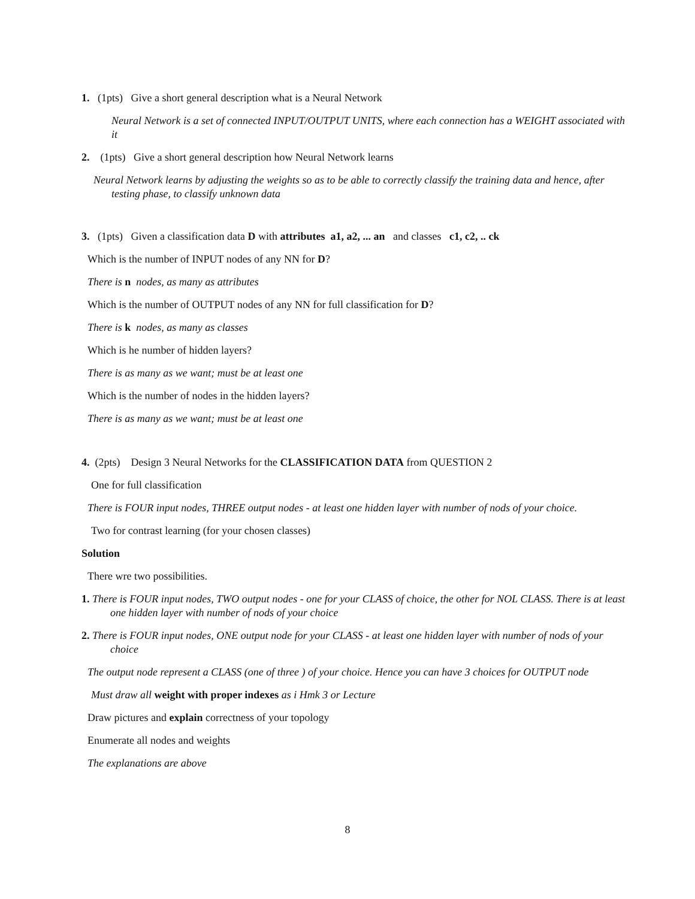1. (1pts) Give a short general description what is a Neural Network
Neural Network is a set of connected INPUT/OUTPUT UNITS, where each connection has a WEIGHT associated with it
2. (1pts) Give a short general description how Neural Network learns
Neural Network learns by adjusting the weights so as to be able to correctly classify the training data and hence, after testing phase, to classify unknown data
3. (1pts) Given a classification data D with attributes a1, a2, ... an and classes c1, c2, .. ck
Which is the number of INPUT nodes of any NN for D?
There is n nodes, as many as attributes
Which is the number of OUTPUT nodes of any NN for full classification for D?
There is k nodes, as many as classes
Which is he number of hidden layers?
There is as many as we want; must be at least one
Which is the number of nodes in the hidden layers?
There is as many as we want; must be at least one
4. (2pts) Design 3 Neural Networks for the CLASSIFICATION DATA from QUESTION 2
One for full classification
There is FOUR input nodes, THREE output nodes - at least one hidden layer with number of nods of your choice.
Two for contrast learning (for your chosen classes)
Solution
There wre two possibilities.
1. There is FOUR input nodes, TWO output nodes - one for your CLASS of choice, the other for NOL CLASS. There is at least one hidden layer with number of nods of your choice
2. There is FOUR input nodes, ONE output node for your CLASS - at least one hidden layer with number of nods of your choice
The output node represent a CLASS (one of three ) of your choice. Hence you can have 3 choices for OUTPUT node
Must draw all weight with proper indexes as i Hmk 3 or Lecture
Draw pictures and explain correctness of your topology
Enumerate all nodes and weights
The explanations are above
8